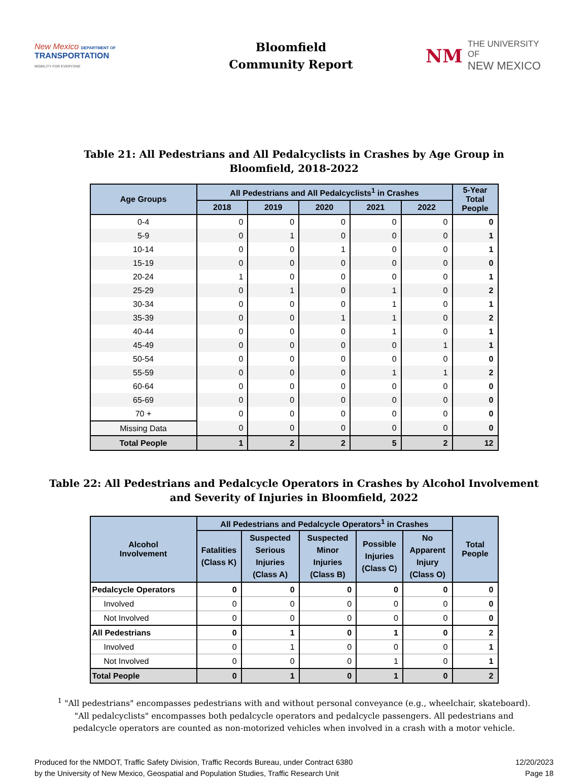New Mexico DEPARTMENT OF
TRANSPORTATION
MOBILITY FOR EVERYONE
Bloomfield
Community Report
NM
THE UNIVERSITY OF
NEW MEXICO
Table 21: All Pedestrians and All Pedalcyclists in Crashes by Age Group in
Bloomfield, 2018-2022
| Age Groups | All Pedestrians and All Pedalcyclists<sup>1</sup> in Crashes | | | | | 5-Year Total People |
| --- | --- | --- | --- | --- | --- | --- |
| | 2018 | 2019 | 2020 | 2021 | 2022 | |
| 0-4 | 0 | 0 | 0 | 0 | 0 | 0 |
| 5-9 | 0 | 1 | 0 | 0 | 0 | 1 |
| 10-14 | 0 | 0 | 1 | 0 | 0 | 1 |
| 15-19 | 0 | 0 | 0 | 0 | 0 | 0 |
| 20-24 | 1 | 0 | 0 | 0 | 0 | 1 |
| 25-29 | 0 | 1 | 0 | 1 | 0 | 2 |
| 30-34 | 0 | 0 | 0 | 1 | 0 | 1 |
| 35-39 | 0 | 0 | 1 | 1 | 0 | 2 |
| 40-44 | 0 | 0 | 0 | 1 | 0 | 1 |
| 45-49 | 0 | 0 | 0 | 0 | 1 | 1 |
| 50-54 | 0 | 0 | 0 | 0 | 0 | 0 |
| 55-59 | 0 | 0 | 0 | 1 | 1 | 2 |
| 60-64 | 0 | 0 | 0 | 0 | 0 | 0 |
| 65-69 | 0 | 0 | 0 | 0 | 0 | 0 |
| 70 + | 0 | 0 | 0 | 0 | 0 | 0 |
| Missing Data | 0 | 0 | 0 | 0 | 0 | 0 |
| Total People | 1 | 2 | 2 | 5 | 2 | 12 |
Table 22: All Pedestrians and Pedalcycle Operators in Crashes by Alcohol Involvement
and Severity of Injuries in Bloomfield, 2022
| Alcohol Involvement | All Pedestrians and Pedalcycle Operators<sup>1</sup> in Crashes | | | | | Total People |
| --- | --- | --- | --- | --- | --- | --- |
| | Fatalities (Class K) | Suspected Serious Injuries (Class A) | Suspected Minor Injuries (Class B) | Possible Injuries (Class C) | No Apparent Injury (Class O) | |
| Pedalcycle Operators | 0 | 0 | 0 | 0 | 0 | 0 |
| Involved | 0 | 0 | 0 | 0 | 0 | 0 |
| Not Involved | 0 | 0 | 0 | 0 | 0 | 0 |
| All Pedestrians | 0 | 1 | 0 | 1 | 0 | 2 |
| Involved | 0 | 1 | 0 | 0 | 0 | 1 |
| Not Involved | 0 | 0 | 0 | 1 | 0 | 1 |
| Total People | 0 | 1 | 0 | 1 | 0 | 2 |
<sup>1</sup> "All pedestrians" encompasses pedestrians with and without personal conveyance (e.g., wheelchair, skateboard). "All pedalcyclists" encompasses both pedalcycle operators and pedalcycle passengers. All pedestrians and pedalcycle operators are counted as non-motorized vehicles when involved in a crash with a motor vehicle.
Produced for the NMDOT, Traffic Safety Division, Traffic Records Bureau, under Contract 6380
by the University of New Mexico, Geospatial and Population Studies, Traffic Research Unit
12/20/2023
Page 18